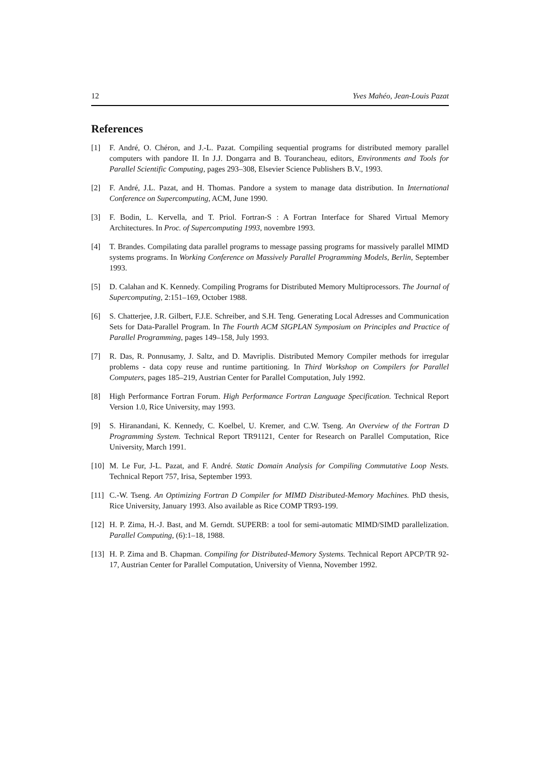12 Yves Mahéo, Jean-Louis Pazat
References
[1] F. André, O. Chéron, and J.-L. Pazat. Compiling sequential programs for distributed memory parallel computers with pandore II. In J.J. Dongarra and B. Tourancheau, editors, Environments and Tools for Parallel Scientific Computing, pages 293–308, Elsevier Science Publishers B.V., 1993.
[2] F. André, J.L. Pazat, and H. Thomas. Pandore a system to manage data distribution. In International Conference on Supercomputing, ACM, June 1990.
[3] F. Bodin, L. Kervella, and T. Priol. Fortran-S : A Fortran Interface for Shared Virtual Memory Architectures. In Proc. of Supercomputing 1993, novembre 1993.
[4] T. Brandes. Compilating data parallel programs to message passing programs for massively parallel MIMD systems programs. In Working Conference on Massively Parallel Programming Models, Berlin, September 1993.
[5] D. Calahan and K. Kennedy. Compiling Programs for Distributed Memory Multiprocessors. The Journal of Supercomputing, 2:151–169, October 1988.
[6] S. Chatterjee, J.R. Gilbert, F.J.E. Schreiber, and S.H. Teng. Generating Local Adresses and Communication Sets for Data-Parallel Program. In The Fourth ACM SIGPLAN Symposium on Principles and Practice of Parallel Programming, pages 149–158, July 1993.
[7] R. Das, R. Ponnusamy, J. Saltz, and D. Mavriplis. Distributed Memory Compiler methods for irregular problems - data copy reuse and runtime partitioning. In Third Workshop on Compilers for Parallel Computers, pages 185–219, Austrian Center for Parallel Computation, July 1992.
[8] High Performance Fortran Forum. High Performance Fortran Language Specification. Technical Report Version 1.0, Rice University, may 1993.
[9] S. Hiranandani, K. Kennedy, C. Koelbel, U. Kremer, and C.W. Tseng. An Overview of the Fortran D Programming System. Technical Report TR91121, Center for Research on Parallel Computation, Rice University, March 1991.
[10] M. Le Fur, J-L. Pazat, and F. André. Static Domain Analysis for Compiling Commutative Loop Nests. Technical Report 757, Irisa, September 1993.
[11] C.-W. Tseng. An Optimizing Fortran D Compiler for MIMD Distributed-Memory Machines. PhD thesis, Rice University, January 1993. Also available as Rice COMP TR93-199.
[12] H. P. Zima, H.-J. Bast, and M. Gerndt. SUPERB: a tool for semi-automatic MIMD/SIMD parallelization. Parallel Computing, (6):1–18, 1988.
[13] H. P. Zima and B. Chapman. Compiling for Distributed-Memory Systems. Technical Report APCP/TR 92-17, Austrian Center for Parallel Computation, University of Vienna, November 1992.